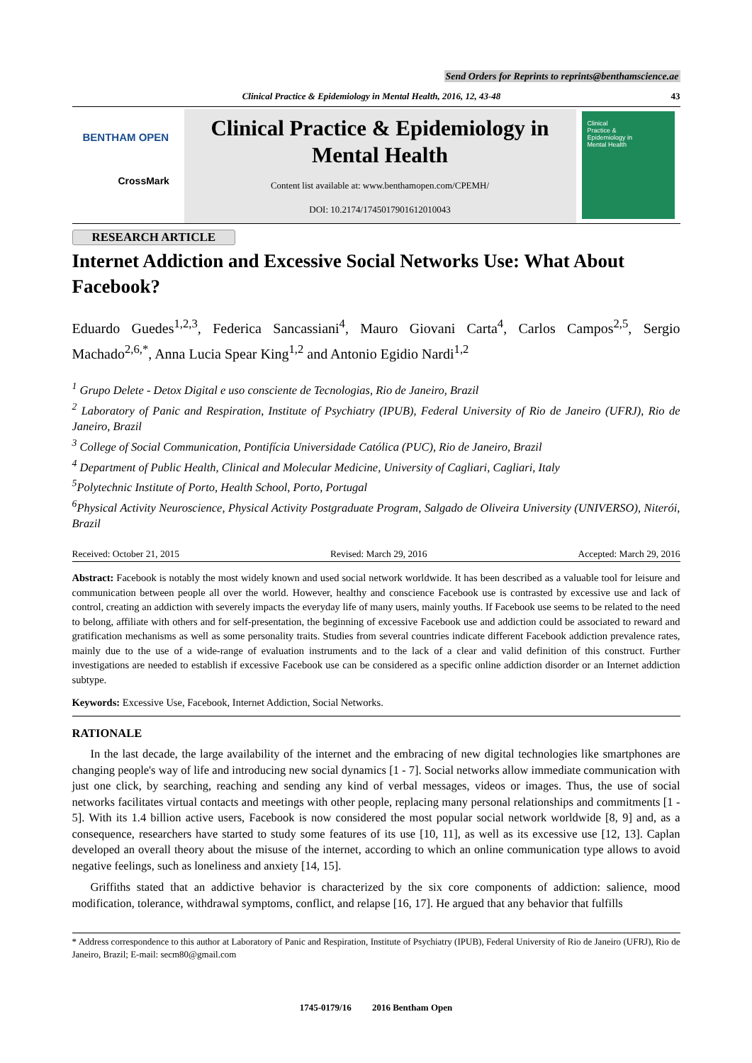Send Orders for Reprints to reprints@benthamscience.ae
Clinical Practice & Epidemiology in Mental Health, 2016, 12, 43-48 43
BENTHAM OPEN
CrossMark
Clinical Practice & Epidemiology in Mental Health
Content list available at: www.benthamopen.com/CPEMH/
DOI: 10.2174/1745017901612010043
Clinical
Practice &
Epidemiology in
Mental Health
RESEARCH ARTICLE
Internet Addiction and Excessive Social Networks Use: What About Facebook?
Eduardo Guedes<sup>1,2,3</sup>, Federica Sancassiani<sup>4</sup>, Mauro Giovani Carta<sup>4</sup>, Carlos Campos<sup>2,5</sup>, Sergio Machado<sup>2,6,*</sup>, Anna Lucia Spear King<sup>1,2</sup> and Antonio Egidio Nardi<sup>1,2</sup>
<sup>1</sup> Grupo Delete - Detox Digital e uso consciente de Tecnologias, Rio de Janeiro, Brazil
<sup>2</sup> Laboratory of Panic and Respiration, Institute of Psychiatry (IPUB), Federal University of Rio de Janeiro (UFRJ), Rio de Janeiro, Brazil
<sup>3</sup> College of Social Communication, Pontifícia Universidade Católica (PUC), Rio de Janeiro, Brazil
<sup>4</sup> Department of Public Health, Clinical and Molecular Medicine, University of Cagliari, Cagliari, Italy
<sup>5</sup> Polytechnic Institute of Porto, Health School, Porto, Portugal
<sup>6</sup> Physical Activity Neuroscience, Physical Activity Postgraduate Program, Salgado de Oliveira University (UNIVERSO), Niterói, Brazil
Received: October 21, 2015 Revised: March 29, 2016 Accepted: March 29, 2016
Abstract: Facebook is notably the most widely known and used social network worldwide. It has been described as a valuable tool for leisure and communication between people all over the world. However, healthy and conscience Facebook use is contrasted by excessive use and lack of control, creating an addiction with severely impacts the everyday life of many users, mainly youths. If Facebook use seems to be related to the need to belong, affiliate with others and for self-presentation, the beginning of excessive Facebook use and addiction could be associated to reward and gratification mechanisms as well as some personality traits. Studies from several countries indicate different Facebook addiction prevalence rates, mainly due to the use of a wide-range of evaluation instruments and to the lack of a clear and valid definition of this construct. Further investigations are needed to establish if excessive Facebook use can be considered as a specific online addiction disorder or an Internet addiction subtype.
Keywords: Excessive Use, Facebook, Internet Addiction, Social Networks.
RATIONALE
In the last decade, the large availability of the internet and the embracing of new digital technologies like smartphones are changing people's way of life and introducing new social dynamics [1 - 7]. Social networks allow immediate communication with just one click, by searching, reaching and sending any kind of verbal messages, videos or images. Thus, the use of social networks facilitates virtual contacts and meetings with other people, replacing many personal relationships and commitments [1 - 5]. With its 1.4 billion active users, Facebook is now considered the most popular social network worldwide [8, 9] and, as a consequence, researchers have started to study some features of its use [10, 11], as well as its excessive use [12, 13]. Caplan developed an overall theory about the misuse of the internet, according to which an online communication type allows to avoid negative feelings, such as loneliness and anxiety [14, 15].
Griffiths stated that an addictive behavior is characterized by the six core components of addiction: salience, mood modification, tolerance, withdrawal symptoms, conflict, and relapse [16, 17]. He argued that any behavior that fulfills
* Address correspondence to this author at Laboratory of Panic and Respiration, Institute of Psychiatry (IPUB), Federal University of Rio de Janeiro (UFRJ), Rio de Janeiro, Brazil; E-mail: secm80@gmail.com
1745-0179/16 2016 Bentham Open